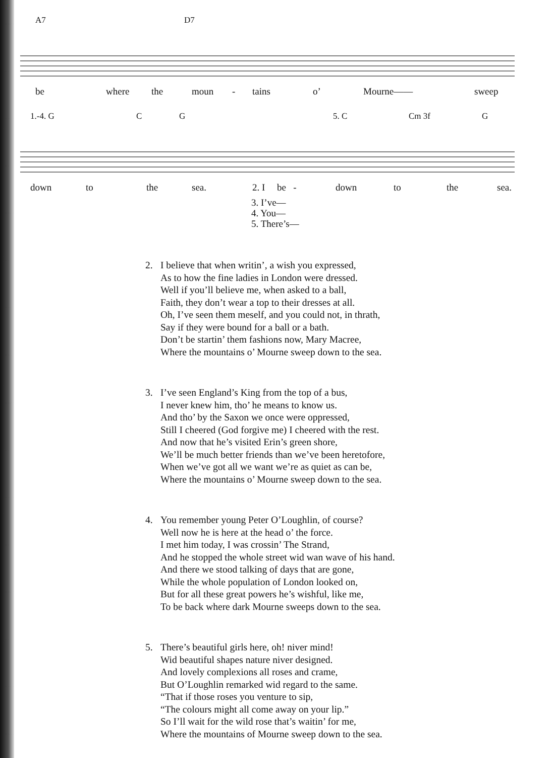A7 D7
be where the moun - tains o’ Mourne—— sweep
1.-4. G C G 5. C Cm 3f G
down to the sea. 2. I be - down to the sea.
3. I’ve—
4. You—
5. There’s—
2. I believe that when writin’, a wish you expressed,
As to how the fine ladies in London were dressed.
Well if you’ll believe me, when asked to a ball,
Faith, they don’t wear a top to their dresses at all.
Oh, I’ve seen them meself, and you could not, in thrath,
Say if they were bound for a ball or a bath.
Don’t be startin’ them fashions now, Mary Macree,
Where the mountains o’ Mourne sweep down to the sea.
3. I’ve seen England’s King from the top of a bus,
I never knew him, tho’ he means to know us.
And tho’ by the Saxon we once were oppressed,
Still I cheered (God forgive me) I cheered with the rest.
And now that he’s visited Erin’s green shore,
We’ll be much better friends than we’ve been heretofore,
When we’ve got all we want we’re as quiet as can be,
Where the mountains o’ Mourne sweep down to the sea.
4. You remember young Peter O’Loughlin, of course?
Well now he is here at the head o’ the force.
I met him today, I was crossin’ The Strand,
And he stopped the whole street wid wan wave of his hand.
And there we stood talking of days that are gone,
While the whole population of London looked on,
But for all these great powers he’s wishful, like me,
To be back where dark Mourne sweeps down to the sea.
5. There’s beautiful girls here, oh! niver mind!
Wid beautiful shapes nature niver designed.
And lovely complexions all roses and crame,
But O’Loughlin remarked wid regard to the same.
“That if those roses you venture to sip,
“The colours might all come away on your lip.”
So I’ll wait for the wild rose that’s waitin’ for me,
Where the mountains of Mourne sweep down to the sea.